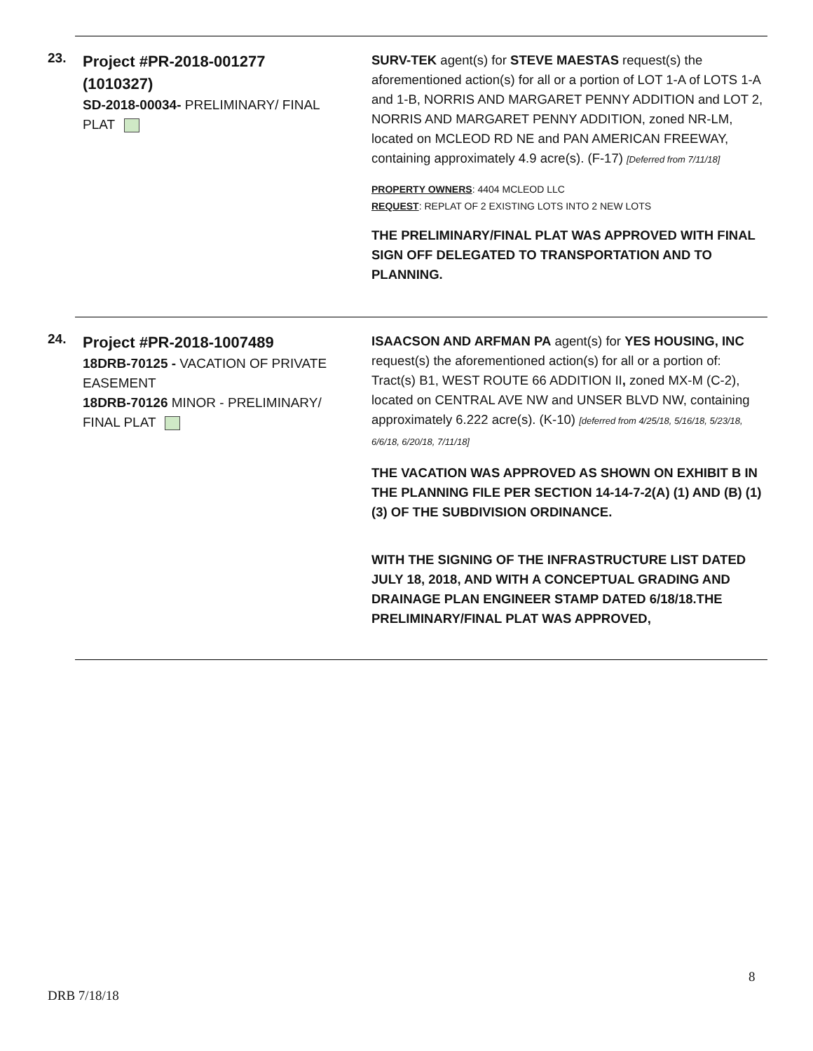23.
Project #PR-2018-001277 (1010327)
SD-2018-00034- PRELIMINARY/ FINAL PLAT
SURV-TEK agent(s) for STEVE MAESTAS request(s) the aforementioned action(s) for all or a portion of LOT 1-A of LOTS 1-A and 1-B, NORRIS AND MARGARET PENNY ADDITION and LOT 2, NORRIS AND MARGARET PENNY ADDITION, zoned NR-LM, located on MCLEOD RD NE and PAN AMERICAN FREEWAY, containing approximately 4.9 acre(s). (F-17) [Deferred from 7/11/18]
PROPERTY OWNERS: 4404 MCLEOD LLC
REQUEST: REPLAT OF 2 EXISTING LOTS INTO 2 NEW LOTS
THE PRELIMINARY/FINAL PLAT WAS APPROVED WITH FINAL SIGN OFF DELEGATED TO TRANSPORTATION AND TO PLANNING.
24.
Project #PR-2018-1007489
18DRB-70125 - VACATION OF PRIVATE EASEMENT
18DRB-70126 MINOR - PRELIMINARY/ FINAL PLAT
ISAACSON AND ARFMAN PA agent(s) for YES HOUSING, INC request(s) the aforementioned action(s) for all or a portion of: Tract(s) B1, WEST ROUTE 66 ADDITION II, zoned MX-M (C-2), located on CENTRAL AVE NW and UNSER BLVD NW, containing approximately 6.222 acre(s). (K-10) [deferred from 4/25/18, 5/16/18, 5/23/18, 6/6/18, 6/20/18, 7/11/18]
THE VACATION WAS APPROVED AS SHOWN ON EXHIBIT B IN THE PLANNING FILE PER SECTION 14-14-7-2(A) (1) AND (B) (1)(3) OF THE SUBDIVISION ORDINANCE.
WITH THE SIGNING OF THE INFRASTRUCTURE LIST DATED JULY 18, 2018, AND WITH A CONCEPTUAL GRADING AND DRAINAGE PLAN ENGINEER STAMP DATED 6/18/18.THE PRELIMINARY/FINAL PLAT WAS APPROVED,
8
DRB 7/18/18